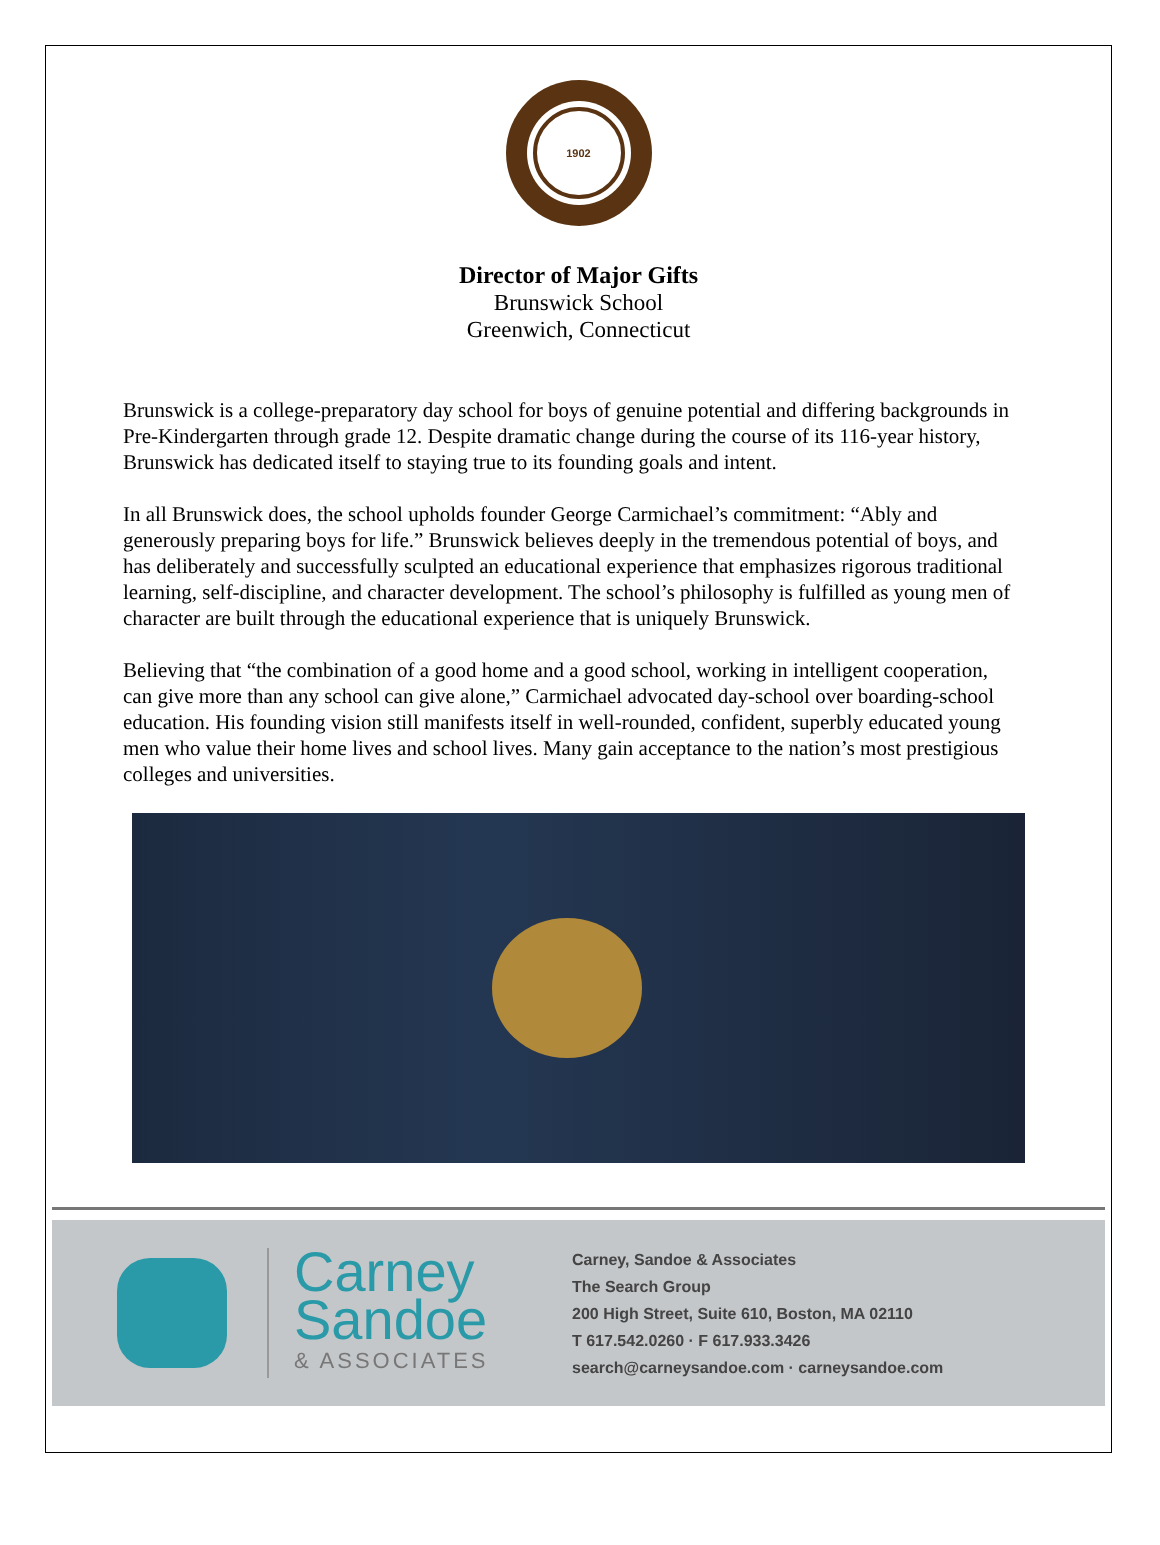1902
Director of Major Gifts
Brunswick School
Greenwich, Connecticut
Brunswick is a college-preparatory day school for boys of genuine potential and differing backgrounds in Pre-Kindergarten through grade 12. Despite dramatic change during the course of its 116-year history, Brunswick has dedicated itself to staying true to its founding goals and intent.
In all Brunswick does, the school upholds founder George Carmichael’s commitment: “Ably and generously preparing boys for life.” Brunswick believes deeply in the tremendous potential of boys, and has deliberately and successfully sculpted an educational experience that emphasizes rigorous traditional learning, self-discipline, and character development. The school’s philosophy is fulfilled as young men of character are built through the educational experience that is uniquely Brunswick.
Believing that “the combination of a good home and a good school, working in intelligent cooperation, can give more than any school can give alone,” Carmichael advocated day-school over boarding-school education. His founding vision still manifests itself in well-rounded, confident, superbly educated young men who value their home lives and school lives. Many gain acceptance to the nation’s most prestigious colleges and universities.
Carney
Sandoe
& ASSOCIATES
Carney, Sandoe & Associates
The Search Group
200 High Street, Suite 610, Boston, MA 02110
T 617.542.0260 · F 617.933.3426
search@carneysandoe.com · carneysandoe.com